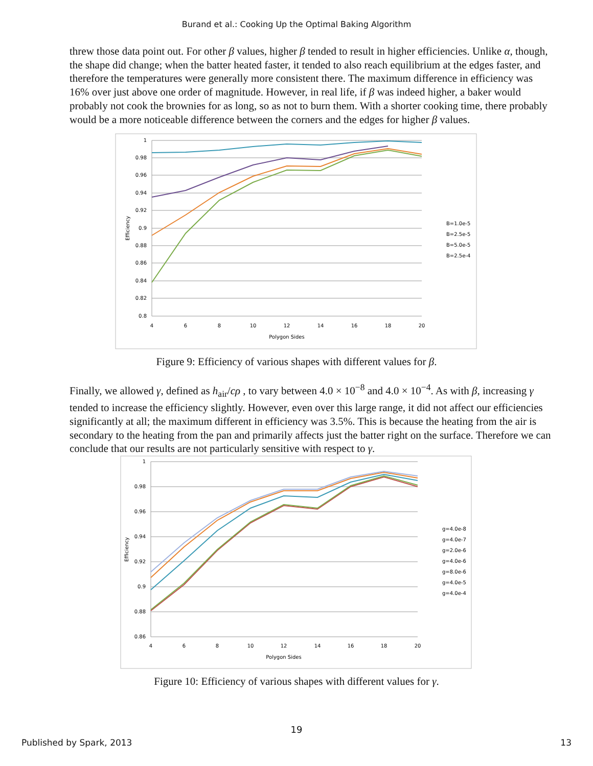Burand et al.: Cooking Up the Optimal Baking Algorithm
threw those data point out. For other β values, higher β tended to result in higher efficiencies. Unlike α, though, the shape did change; when the batter heated faster, it tended to also reach equilibrium at the edges faster, and therefore the temperatures were generally more consistent there. The maximum difference in efficiency was 16% over just above one order of magnitude. However, in real life, if β was indeed higher, a baker would probably not cook the brownies for as long, so as not to burn them. With a shorter cooking time, there probably would be a more noticeable difference between the corners and the edges for higher β values.
1
0.98
0.96
0.94
0.92
0.9
0.88
0.86
0.84
0.82
0.8
4
6
8
10
12
14
16
18
20
Polygon Sides
Efficiency
B=1.0e-5
B=2.5e-5
B=5.0e-5
B=2.5e-4
Figure 9: Efficiency of various shapes with different values for β.
Finally, we allowed γ, defined as h<sub>air</sub>/cρ , to vary between 4.0 × 10<sup>−8</sup> and 4.0 × 10<sup>−4</sup>. As with β, increasing γ tended to increase the efficiency slightly. However, even over this large range, it did not affect our efficiencies significantly at all; the maximum different in efficiency was 3.5%. This is because the heating from the air is secondary to the heating from the pan and primarily affects just the batter right on the surface. Therefore we can conclude that our results are not particularly sensitive with respect to γ.
1
0.98
0.96
0.94
0.92
0.9
0.88
0.86
4
6
8
10
12
14
16
18
20
Polygon Sides
Efficiency
g=4.0e-8
g=4.0e-7
g=2.0e-6
g=4.0e-6
g=8.0e-6
g=4.0e-5
g=4.0e-4
Figure 10: Efficiency of various shapes with different values for γ.
19
Published by Spark, 2013 13